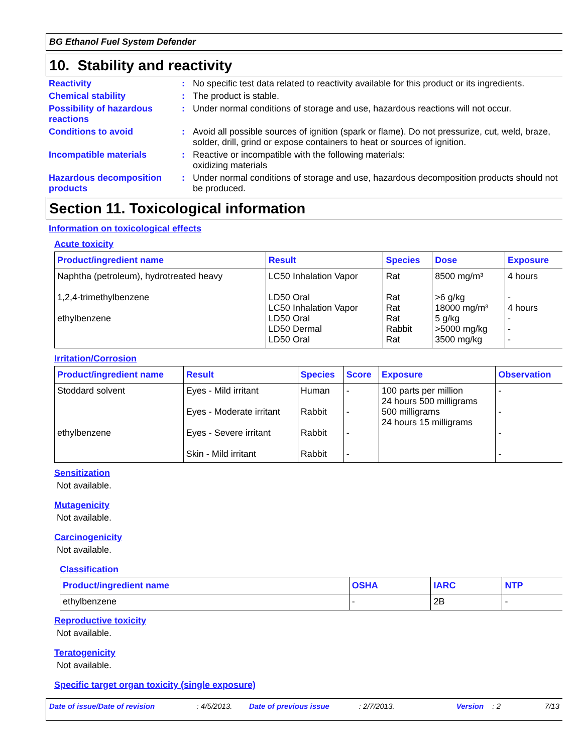BG Ethanol Fuel System Defender
10. Stability and reactivity
Reactivity : No specific test data related to reactivity available for this product or its ingredients.
Chemical stability : The product is stable.
Possibility of hazardous reactions
: Under normal conditions of storage and use, hazardous reactions will not occur.
Conditions to avoid : Avoid all possible sources of ignition (spark or flame). Do not pressurize, cut, weld, braze, solder, drill, grind or expose containers to heat or sources of ignition.
Incompatible materials : Reactive or incompatible with the following materials:
oxidizing materials
Hazardous decomposition products
: Under normal conditions of storage and use, hazardous decomposition products should not be produced.
Section 11. Toxicological information
Information on toxicological effects
Acute toxicity
| Product/ingredient name | Result | Species | Dose | Exposure |
| --- | --- | --- | --- | --- |
| Naphtha (petroleum), hydrotreated heavy 1,2,4-trimethylbenzene ethylbenzene | LC50 Inhalation Vapor LD50 Oral LC50 Inhalation Vapor LD50 Oral LD50 Dermal LD50 Oral | Rat Rat Rat Rat Rabbit Rat | 8500 mg/m³ >6 g/kg 18000 mg/m³ 5 g/kg >5000 mg/kg 3500 mg/kg | 4 hours - 4 hours - - - |
Irritation/Corrosion
| Product/ingredient name | Result | Species | Score | Exposure | Observation |
| --- | --- | --- | --- | --- | --- |
| Stoddard solvent ethylbenzene | Eyes - Mild irritant Eyes - Moderate irritant Eyes - Severe irritant Skin - Mild irritant | Human Rabbit Rabbit Rabbit | - - - - | 100 parts per million 24 hours 500 milligrams 500 milligrams 24 hours 15 milligrams | - - - - |
Sensitization
Not available.
Mutagenicity
Not available.
Carcinogenicity
Not available.
Classification
| Product/ingredient name | OSHA | IARC | NTP |
| --- | --- | --- | --- |
| ethylbenzene | - | 2B | - |
Reproductive toxicity
Not available.
Teratogenicity
Not available.
Specific target organ toxicity (single exposure)
Date of issue/Date of revision: 4/5/2013. Date of previous issue: 2/7/2013. Version: 2 7/13